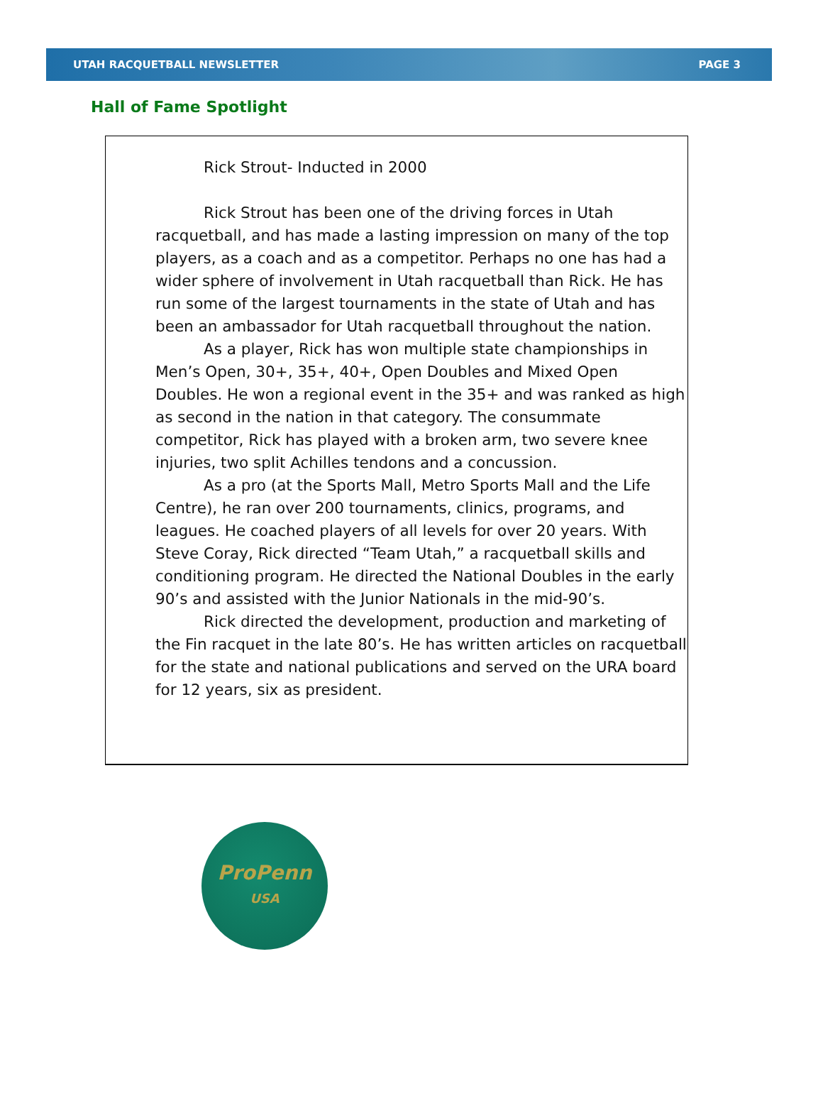UTAH RACQUETBALL NEWSLETTER PAGE 3
Hall of Fame Spotlight
Rick Strout- Inducted in 2000
Rick Strout has been one of the driving forces in Utah racquetball, and has made a lasting impression on many of the top players, as a coach and as a competitor. Perhaps no one has had a wider sphere of involvement in Utah racquetball than Rick. He has run some of the largest tournaments in the state of Utah and has been an ambassador for Utah racquetball throughout the nation.
As a player, Rick has won multiple state championships in Men’s Open, 30+, 35+, 40+, Open Doubles and Mixed Open Doubles. He won a regional event in the 35+ and was ranked as high as second in the nation in that category. The consummate competitor, Rick has played with a broken arm, two severe knee injuries, two split Achilles tendons and a concussion.
As a pro (at the Sports Mall, Metro Sports Mall and the Life Centre), he ran over 200 tournaments, clinics, programs, and leagues. He coached players of all levels for over 20 years. With Steve Coray, Rick directed “Team Utah,” a racquetball skills and conditioning program. He directed the National Doubles in the early 90’s and assisted with the Junior Nationals in the mid-90’s.
Rick directed the development, production and marketing of the Fin racquet in the late 80’s. He has written articles on racquetball for the state and national publications and served on the URA board for 12 years, six as president.
ProPenn
USA